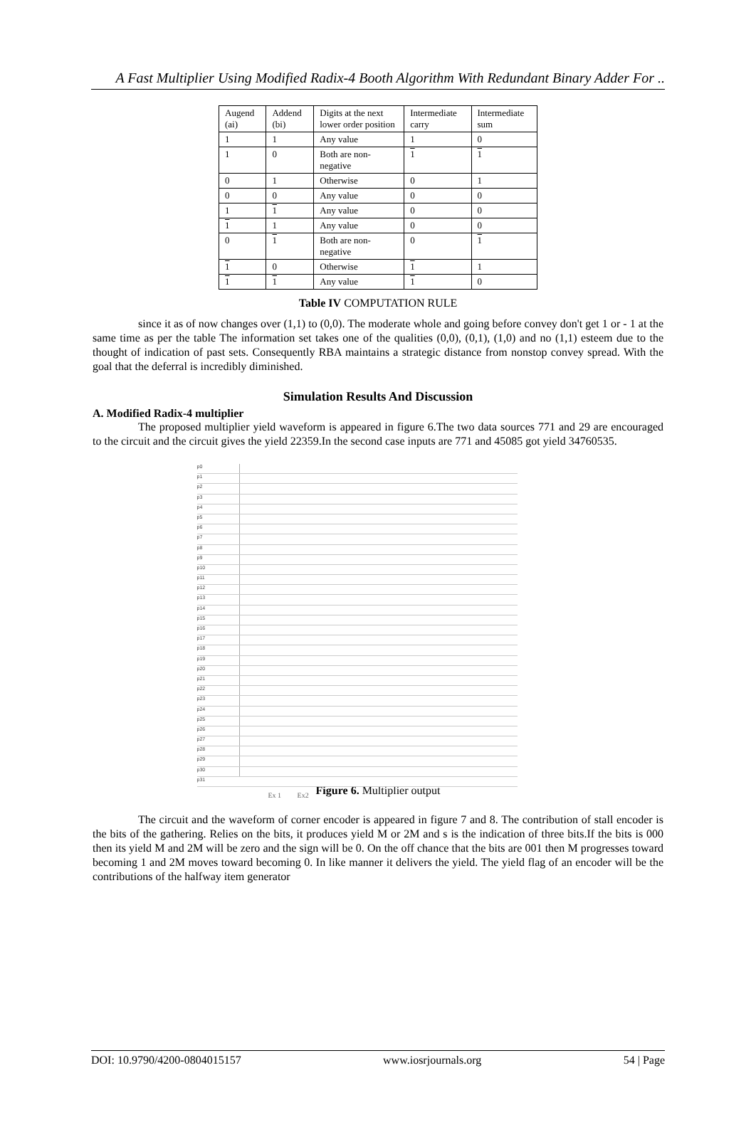A Fast Multiplier Using Modified Radix-4 Booth Algorithm With Redundant Binary Adder For ..
| Augend (ai) | Addend (bi) | Digits at the next lower order position | Intermediate carry | Intermediate sum |
| 1 | 1 | Any value | 1 | 0 |
| 1 | 0 | Both are non-negative | 1 | 1 |
| 0 | 1 | Otherwise | 0 | 1 |
| 0 | 0 | Any value | 0 | 0 |
| 1 | 1 | Any value | 0 | 0 |
| 1 | 1 | Any value | 0 | 0 |
| 0 | 1 | Both are non-negative | 0 | 1 |
| 1 | 0 | Otherwise | 1 | 1 |
| 1 | 1 | Any value | 1 | 0 |
Table IV COMPUTATION RULE
since it as of now changes over (1,1) to (0,0). The moderate whole and going before convey don't get 1 or - 1 at the same time as per the table The information set takes one of the qualities (0,0), (0,1), (1,0) and no (1,1) esteem due to the thought of indication of past sets. Consequently RBA maintains a strategic distance from nonstop convey spread. With the goal that the deferral is incredibly diminished.
Simulation Results And Discussion
A. Modified Radix-4 multiplier
The proposed multiplier yield waveform is appeared in figure 6.The two data sources 771 and 29 are encouraged to the circuit and the circuit gives the yield 22359.In the second case inputs are 771 and 45085 got yield 34760535.
p0
p1
p2
p3
p4
p5
p6
p7
p8
p9
p10
p11
p12
p13
p14
p15
p16
p17
p18
p19
p20
p21
p22
p23
p24
p25
p26
p27
p28
p29
p30
p31
Ex 1 Ex2
Figure 6. Multiplier output
The circuit and the waveform of corner encoder is appeared in figure 7 and 8. The contribution of stall encoder is the bits of the gathering. Relies on the bits, it produces yield M or 2M and s is the indication of three bits.If the bits is 000 then its yield M and 2M will be zero and the sign will be 0. On the off chance that the bits are 001 then M progresses toward becoming 1 and 2M moves toward becoming 0. In like manner it delivers the yield. The yield flag of an encoder will be the contributions of the halfway item generator
DOI: 10.9790/4200-0804015157 www.iosrjournals.org 54 | Page